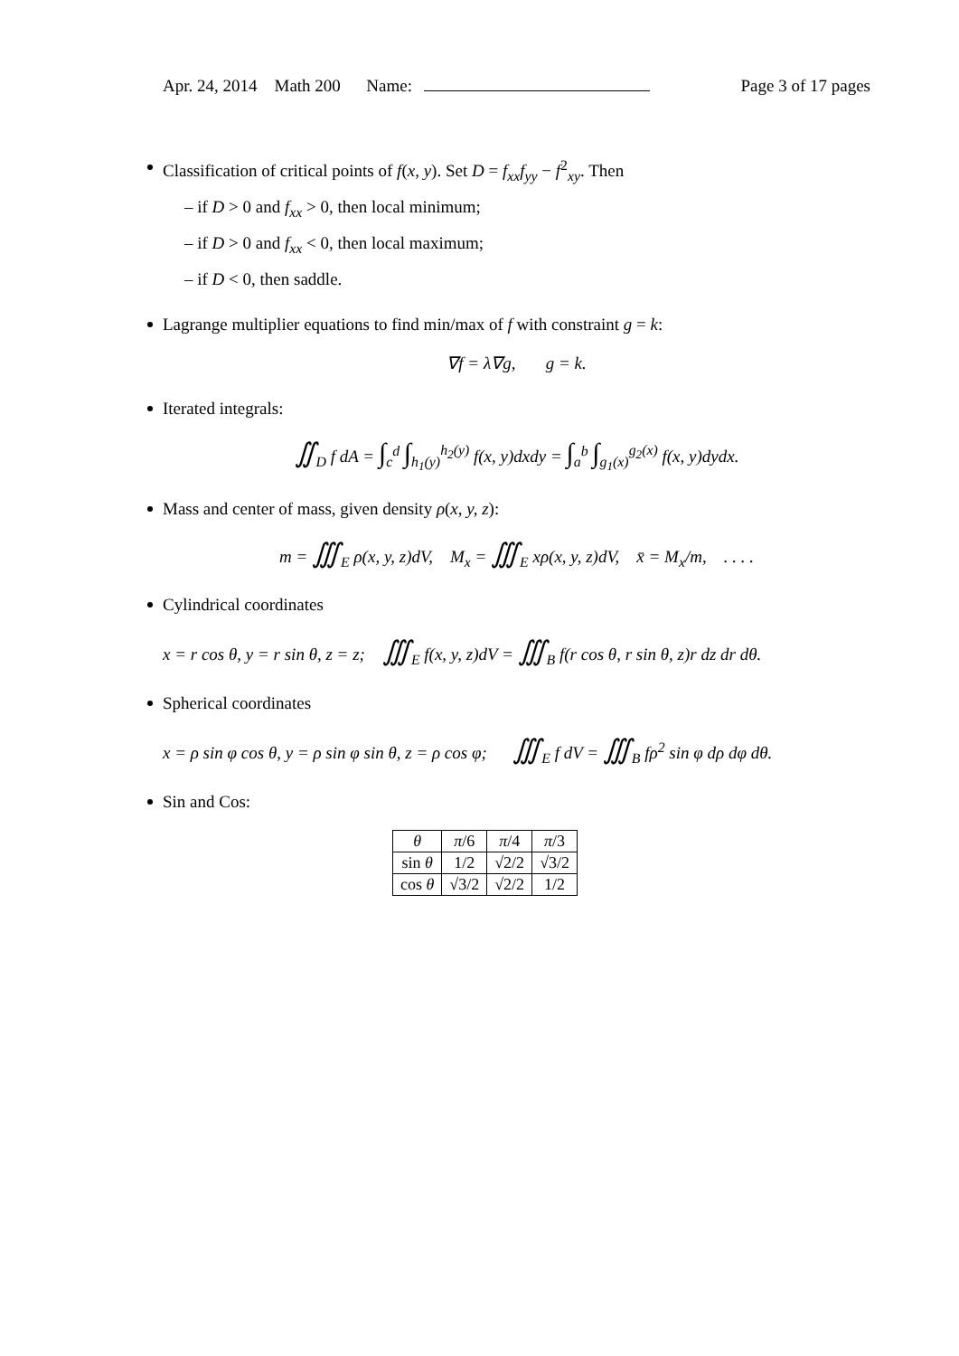Apr. 24, 2014 Math 200 Name: Page 3 of 17 pages
Classification of critical points of f(x, y). Set D = f<sub>xx</sub>f<sub>yy</sub> − f<sup>2</sup><sub>xy</sub>. Then
– if D > 0 and f<sub>xx</sub> > 0, then local minimum;
– if D > 0 and f<sub>xx</sub> < 0, then local maximum;
– if D < 0, then saddle.
Lagrange multiplier equations to find min/max of f with constraint g = k:
∇f = λ∇g, g = k.
Iterated integrals:
∬<sub>D</sub> f dA = ∫<sub>c</sub><sup>d</sup> ∫<sub>h<sub>1</sub>(y)</sub><sup>h<sub>2</sub>(y)</sup> f(x, y)dxdy = ∫<sub>a</sub><sup>b</sup> ∫<sub>g<sub>1</sub>(x)</sub><sup>g<sub>2</sub>(x)</sup> f(x, y)dydx.
Mass and center of mass, given density ρ(x, y, z):
m = ∭<sub>E</sub> ρ(x, y, z)dV, M<sub>x</sub> = ∭<sub>E</sub> xρ(x, y, z)dV, x̄ = M<sub>x</sub>/m, . . . .
Cylindrical coordinates
x = r cos θ, y = r sin θ, z = z; ∭<sub>E</sub> f(x, y, z)dV = ∭<sub>B</sub> f(r cos θ, r sin θ, z)r dz dr dθ.
Spherical coordinates
x = ρ sin φ cos θ, y = ρ sin φ sin θ, z = ρ cos φ; ∭<sub>E</sub> f dV = ∭<sub>B</sub> fρ<sup>2</sup> sin φ dρ dφ dθ.
Sin and Cos:
| θ | π /6 | π /4 | π /3 |
| sin θ | 1/2 | √2/2 | √3/2 |
| cos θ | √3/2 | √2/2 | 1/2 |